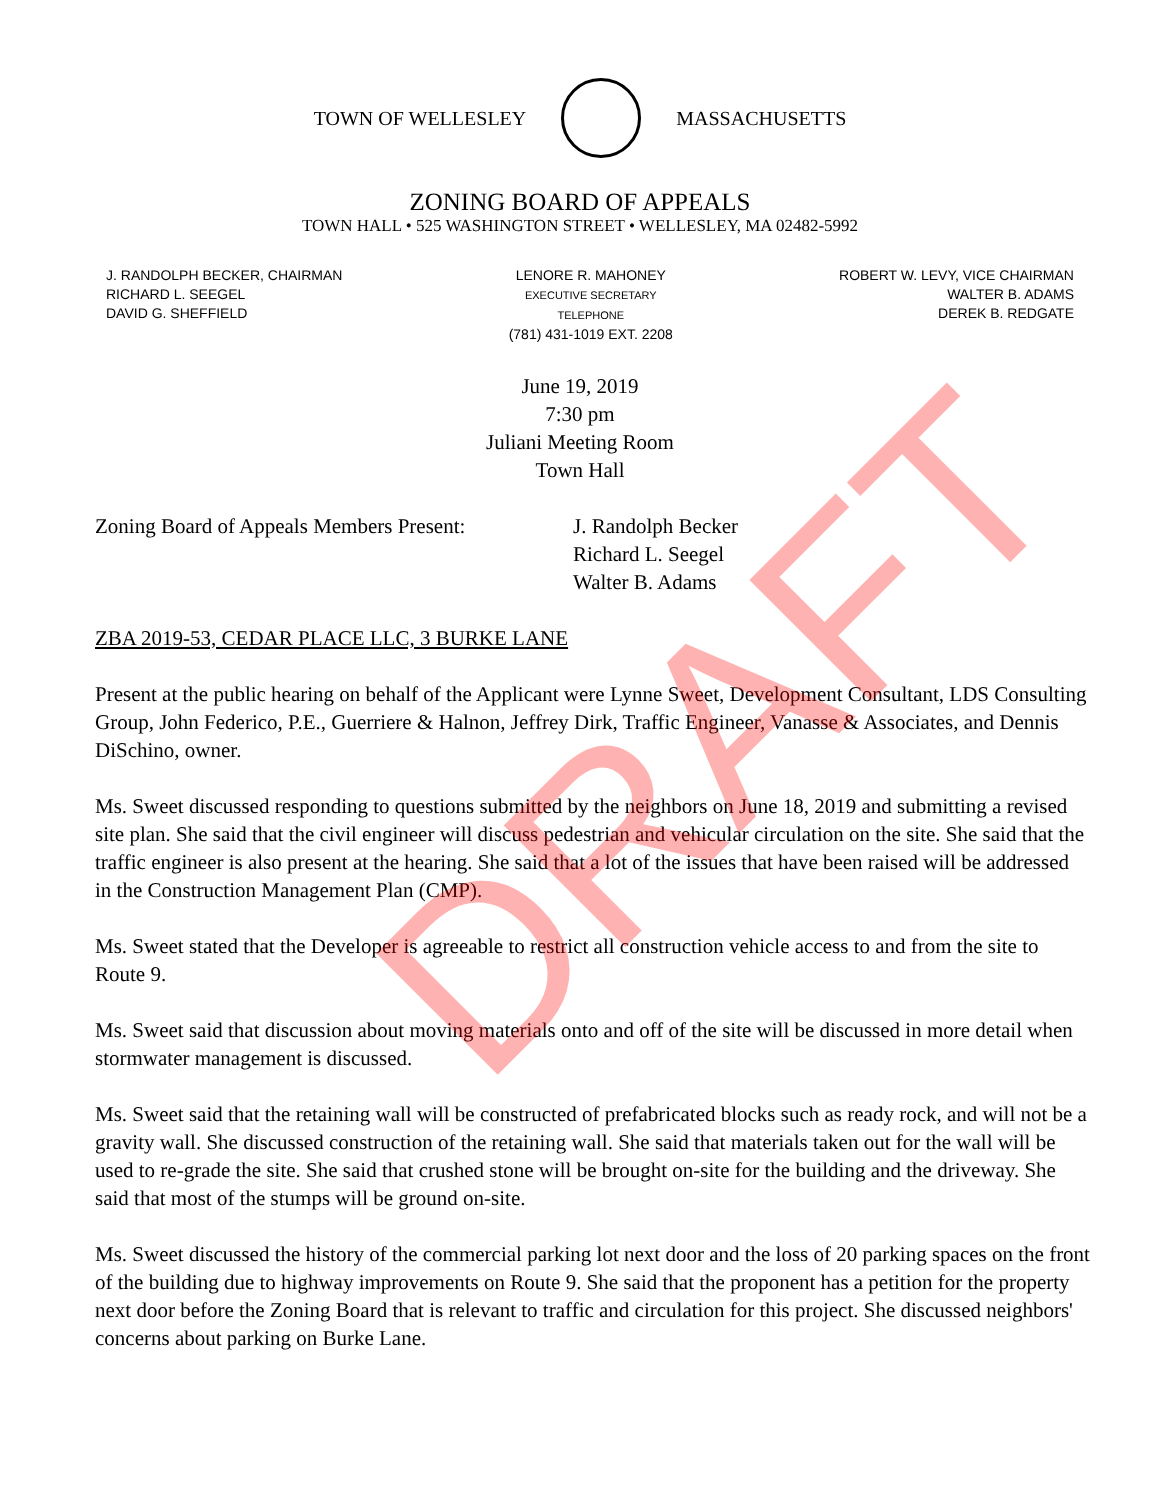TOWN OF WELLESLEY MASSACHUSETTS
ZONING BOARD OF APPEALS
TOWN HALL • 525 WASHINGTON STREET • WELLESLEY, MA 02482-5992
J. RANDOLPH BECKER, CHAIRMAN
RICHARD L. SEEGEL
DAVID G. SHEFFIELD
LENORE R. MAHONEY
EXECUTIVE SECRETARY
TELEPHONE
(781) 431-1019 EXT. 2208
ROBERT W. LEVY, VICE CHAIRMAN
WALTER B. ADAMS
DEREK B. REDGATE
June 19, 2019
7:30 pm
Juliani Meeting Room
Town Hall
Zoning Board of Appeals Members Present:
J. Randolph Becker
Richard L. Seegel
Walter B. Adams
ZBA 2019-53, CEDAR PLACE LLC, 3 BURKE LANE
Present at the public hearing on behalf of the Applicant were Lynne Sweet, Development Consultant, LDS Consulting Group, John Federico, P.E., Guerriere & Halnon, Jeffrey Dirk, Traffic Engineer, Vanasse & Associates, and Dennis DiSchino, owner.
Ms. Sweet discussed responding to questions submitted by the neighbors on June 18, 2019 and submitting a revised site plan. She said that the civil engineer will discuss pedestrian and vehicular circulation on the site. She said that the traffic engineer is also present at the hearing. She said that a lot of the issues that have been raised will be addressed in the Construction Management Plan (CMP).
Ms. Sweet stated that the Developer is agreeable to restrict all construction vehicle access to and from the site to Route 9.
Ms. Sweet said that discussion about moving materials onto and off of the site will be discussed in more detail when stormwater management is discussed.
Ms. Sweet said that the retaining wall will be constructed of prefabricated blocks such as ready rock, and will not be a gravity wall. She discussed construction of the retaining wall. She said that materials taken out for the wall will be used to re-grade the site. She said that crushed stone will be brought on-site for the building and the driveway. She said that most of the stumps will be ground on-site.
Ms. Sweet discussed the history of the commercial parking lot next door and the loss of 20 parking spaces on the front of the building due to highway improvements on Route 9. She said that the proponent has a petition for the property next door before the Zoning Board that is relevant to traffic and circulation for this project. She discussed neighbors' concerns about parking on Burke Lane.
DRAFT